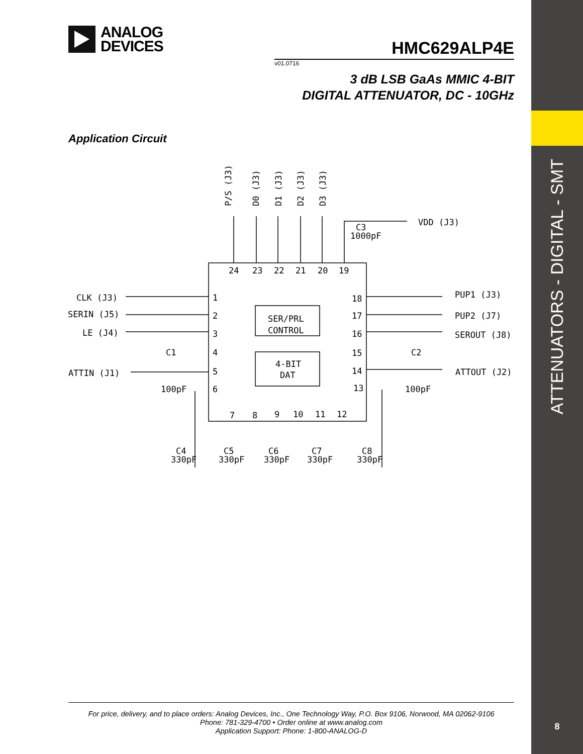ATTENUATORS - DIGITAL - SMT
8
ANALOG
DEVICES
HMC629ALP4E
v01.0716
3 dB LSB GaAs MMIC 4-BIT
DIGITAL ATTENUATOR, DC - 10GHz
Application Circuit
P/S (J3)
D0 (J3)
D1 (J3)
D2 (J3)
D3 (J3)
VDD (J3)
C3
1000pF
24
23
22
21
20
19
CLK (J3)
SERIN (J5)
LE (J4)
1
2
3
4
5
6
SER/PRL
CONTROL
4-BIT
DAT
18
17
16
15
14
13
PUP1 (J3)
PUP2 (J7)
SEROUT (J8)
C1
C2
ATTIN (J1)
ATTOUT (J2)
100pF
100pF
7
8
9
10
11
12
C4
330pF
C5
330pF
C6
330pF
C7
330pF
C8
330pF
For price, delivery, and to place orders: Analog Devices, Inc., One Technology Way, P.O. Box 9106, Norwood, MA 02062-9106
Phone: 781-329-4700 • Order online at www.analog.com
Application Support: Phone: 1-800-ANALOG-D